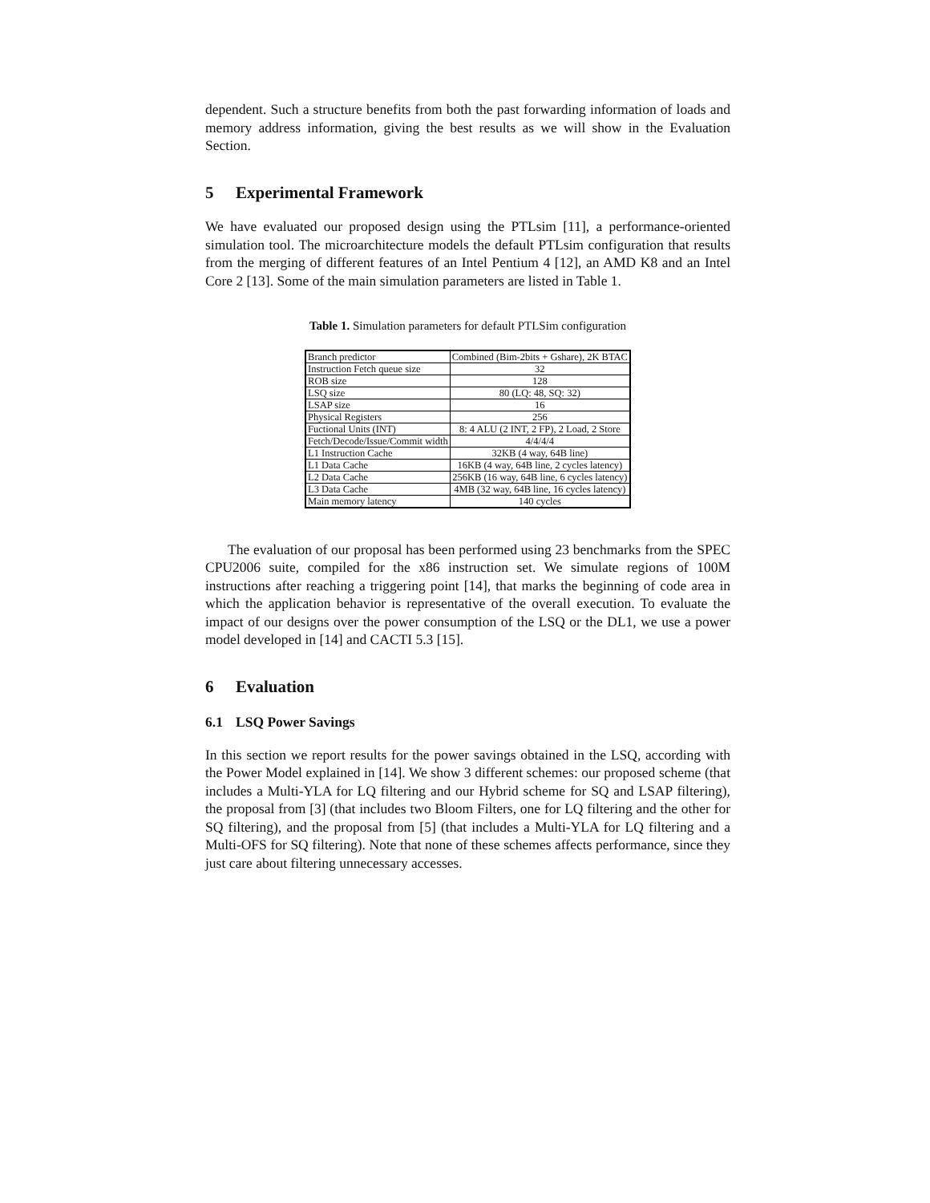dependent. Such a structure benefits from both the past forwarding information of loads and memory address information, giving the best results as we will show in the Evaluation Section.
5 Experimental Framework
We have evaluated our proposed design using the PTLsim [11], a performance-oriented simulation tool. The microarchitecture models the default PTLsim configuration that results from the merging of different features of an Intel Pentium 4 [12], an AMD K8 and an Intel Core 2 [13]. Some of the main simulation parameters are listed in Table 1.
Table 1. Simulation parameters for default PTLSim configuration
| Branch predictor | Combined (Bim-2bits + Gshare), 2K BTAC |
| Instruction Fetch queue size | 32 |
| ROB size | 128 |
| LSQ size | 80 (LQ: 48, SQ: 32) |
| LSAP size | 16 |
| Physical Registers | 256 |
| Fuctional Units (INT) | 8: 4 ALU (2 INT, 2 FP), 2 Load, 2 Store |
| Fetch/Decode/Issue/Commit width | 4/4/4/4 |
| L1 Instruction Cache | 32KB (4 way, 64B line) |
| L1 Data Cache | 16KB (4 way, 64B line, 2 cycles latency) |
| L2 Data Cache | 256KB (16 way, 64B line, 6 cycles latency) |
| L3 Data Cache | 4MB (32 way, 64B line, 16 cycles latency) |
| Main memory latency | 140 cycles |
The evaluation of our proposal has been performed using 23 benchmarks from the SPEC CPU2006 suite, compiled for the x86 instruction set. We simulate regions of 100M instructions after reaching a triggering point [14], that marks the beginning of code area in which the application behavior is representative of the overall execution. To evaluate the impact of our designs over the power consumption of the LSQ or the DL1, we use a power model developed in [14] and CACTI 5.3 [15].
6 Evaluation
6.1 LSQ Power Savings
In this section we report results for the power savings obtained in the LSQ, according with the Power Model explained in [14]. We show 3 different schemes: our proposed scheme (that includes a Multi-YLA for LQ filtering and our Hybrid scheme for SQ and LSAP filtering), the proposal from [3] (that includes two Bloom Filters, one for LQ filtering and the other for SQ filtering), and the proposal from [5] (that includes a Multi-YLA for LQ filtering and a Multi-OFS for SQ filtering). Note that none of these schemes affects performance, since they just care about filtering unnecessary accesses.